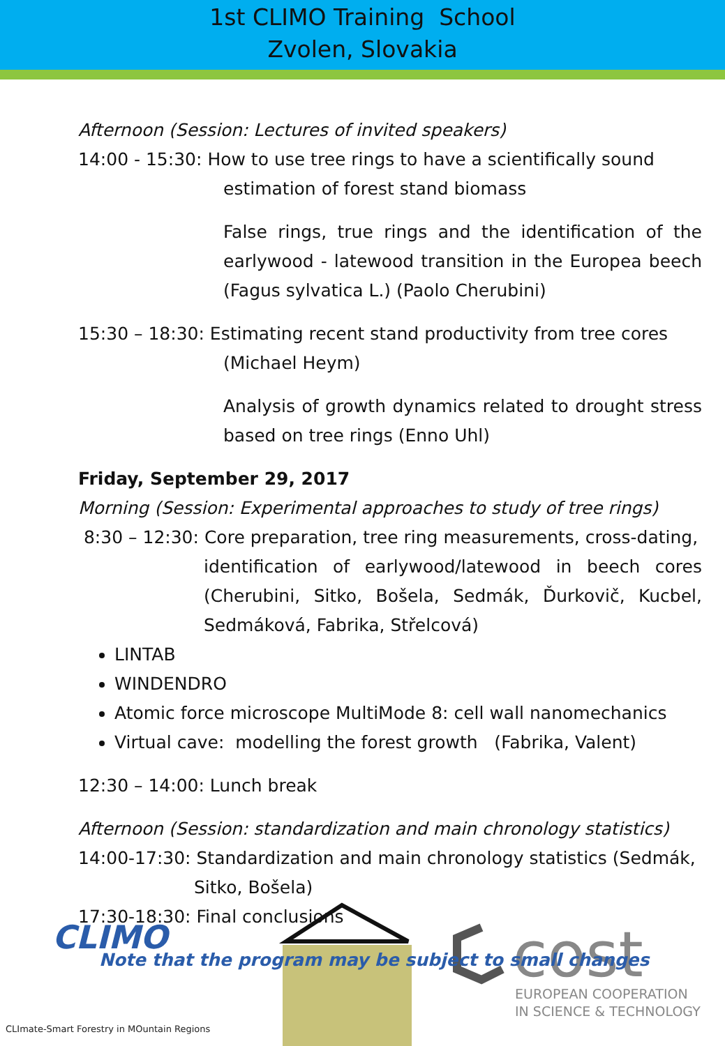1st CLIMO Training School
Zvolen, Slovakia
Afternoon (Session: Lectures of invited speakers)
14:00 - 15:30: How to use tree rings to have a scientifically sound
estimation of forest stand biomass
False rings, true rings and the identification of the earlywood - latewood transition in the Europea beech (Fagus sylvatica L.) (Paolo Cherubini)
15:30 – 18:30: Estimating recent stand productivity from tree cores
(Michael Heym)
Analysis of growth dynamics related to drought stress based on tree rings (Enno Uhl)
Friday, September 29, 2017
Morning (Session: Experimental approaches to study of tree rings)
8:30 – 12:30: Core preparation, tree ring measurements, cross-dating,
identification of earlywood/latewood in beech cores (Cherubini, Sitko, Bošela, Sedmák, Ďurkovič, Kucbel, Sedmáková, Fabrika, Střelcová)
LINTAB
WINDENDRO
Atomic force microscope MultiMode 8: cell wall nanomechanics
Virtual cave: modelling the forest growth (Fabrika, Valent)
12:30 – 14:00: Lunch break
Afternoon (Session: standardization and main chronology statistics)
14:00-17:30: Standardization and main chronology statistics (Sedmák,
Sitko, Bošela)
17:30-18:30: Final conclusions
Note that the program may be subject to small changes
CLIMO
cost
EUROPEAN COOPERATION
IN SCIENCE & TECHNOLOGY
CLImate-Smart Forestry in MOuntain Regions